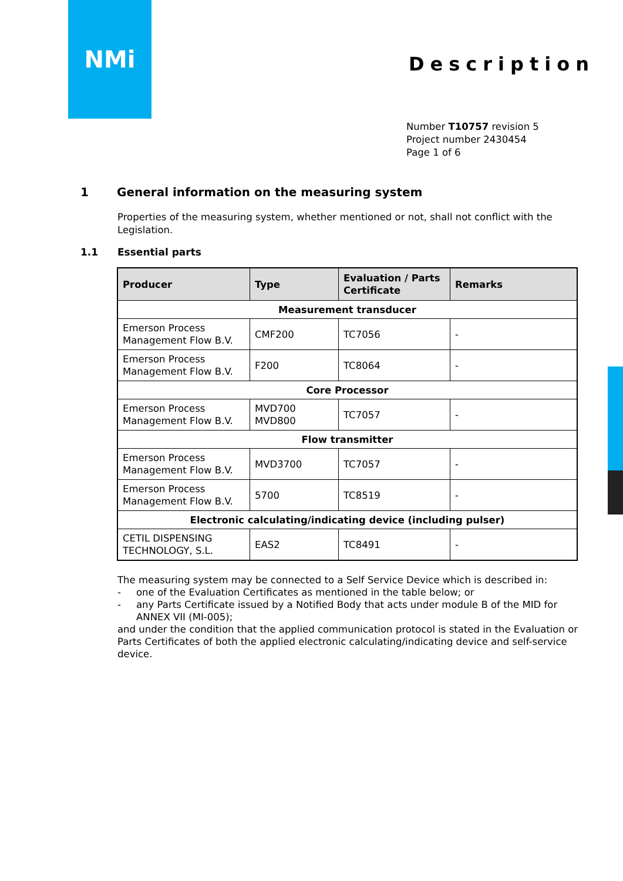NMi
Description
Number T10757 revision 5
Project number 2430454
Page 1 of 6
1 General information on the measuring system
Properties of the measuring system, whether mentioned or not, shall not conflict with the Legislation.
1.1 Essential parts
| Producer | Type | Evaluation / Parts Certificate | Remarks |
| --- | --- | --- | --- |
| Measurement transducer | | | |
| Emerson Process Management Flow B.V. | CMF200 | TC7056 | - |
| Emerson Process Management Flow B.V. | F200 | TC8064 | - |
| Core Processor | | | |
| Emerson Process Management Flow B.V. | MVD700 MVD800 | TC7057 | - |
| Flow transmitter | | | |
| Emerson Process Management Flow B.V. | MVD3700 | TC7057 | - |
| Emerson Process Management Flow B.V. | 5700 | TC8519 | - |
| Electronic calculating/indicating device (including pulser) | | | |
| CETIL DISPENSING TECHNOLOGY, S.L. | EAS2 | TC8491 | - |
The measuring system may be connected to a Self Service Device which is described in:
- one of the Evaluation Certificates as mentioned in the table below; or
- any Parts Certificate issued by a Notified Body that acts under module B of the MID for ANNEX VII (MI-005);
and under the condition that the applied communication protocol is stated in the Evaluation or Parts Certificates of both the applied electronic calculating/indicating device and self-service device.